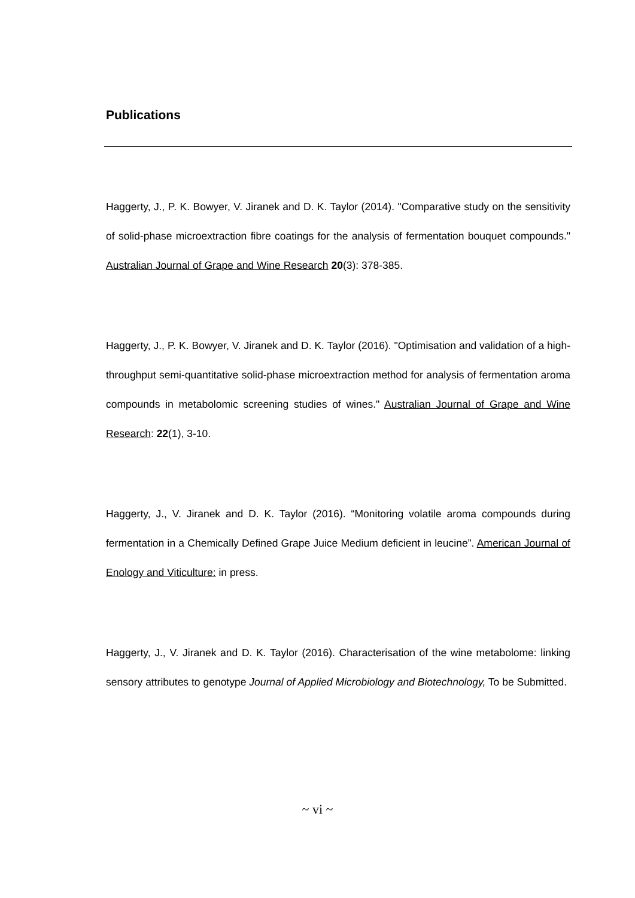Publications
Haggerty, J., P. K. Bowyer, V. Jiranek and D. K. Taylor (2014). "Comparative study on the sensitivity of solid-phase microextraction fibre coatings for the analysis of fermentation bouquet compounds." Australian Journal of Grape and Wine Research 20(3): 378-385.
Haggerty, J., P. K. Bowyer, V. Jiranek and D. K. Taylor (2016). "Optimisation and validation of a high-throughput semi-quantitative solid-phase microextraction method for analysis of fermentation aroma compounds in metabolomic screening studies of wines." Australian Journal of Grape and Wine Research: 22(1), 3-10.
Haggerty, J., V. Jiranek and D. K. Taylor (2016). “Monitoring volatile aroma compounds during fermentation in a Chemically Defined Grape Juice Medium deficient in leucine”. American Journal of Enology and Viticulture: in press.
Haggerty, J., V. Jiranek and D. K. Taylor (2016). Characterisation of the wine metabolome: linking sensory attributes to genotype Journal of Applied Microbiology and Biotechnology, To be Submitted.
~ vi ~